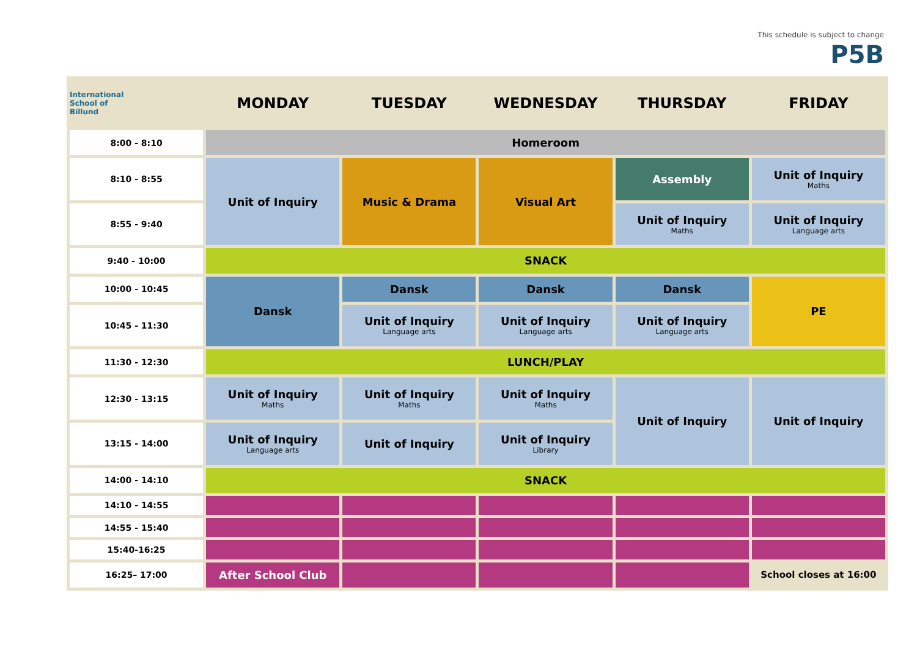This schedule is subject to change
P5B
| International School of Billund | MONDAY | TUESDAY | WEDNESDAY | THURSDAY | FRIDAY |
| --- | --- | --- | --- | --- | --- |
| 8:00 - 8:10 | Homeroom | | | | |
| 8:10 - 8:55 | Unit of Inquiry | Music & Drama | Visual Art | Assembly | Unit of Inquiry Maths |
| 8:55 - 9:40 | | | | Unit of Inquiry Maths | Unit of Inquiry Language arts |
| 9:40 - 10:00 | SNACK | | | | |
| 10:00 - 10:45 | Dansk | Dansk | Dansk | Dansk | PE |
| 10:45 - 11:30 | | Unit of Inquiry Language arts | Unit of Inquiry Language arts | Unit of Inquiry Language arts | |
| 11:30 - 12:30 | LUNCH/PLAY | | | | |
| 12:30 - 13:15 | Unit of Inquiry Maths | Unit of Inquiry Maths | Unit of Inquiry Maths | Unit of Inquiry | Unit of Inquiry |
| 13:15 - 14:00 | Unit of Inquiry Language arts | Unit of Inquiry | Unit of Inquiry Library | | |
| 14:00 - 14:10 | SNACK | | | | |
| 14:10 - 14:55 | | | | | |
| 14:55 - 15:40 | | | | | |
| 15:40-16:25 | | | | | |
| 16:25– 17:00 | After School Club | | | | School closes at 16:00 |